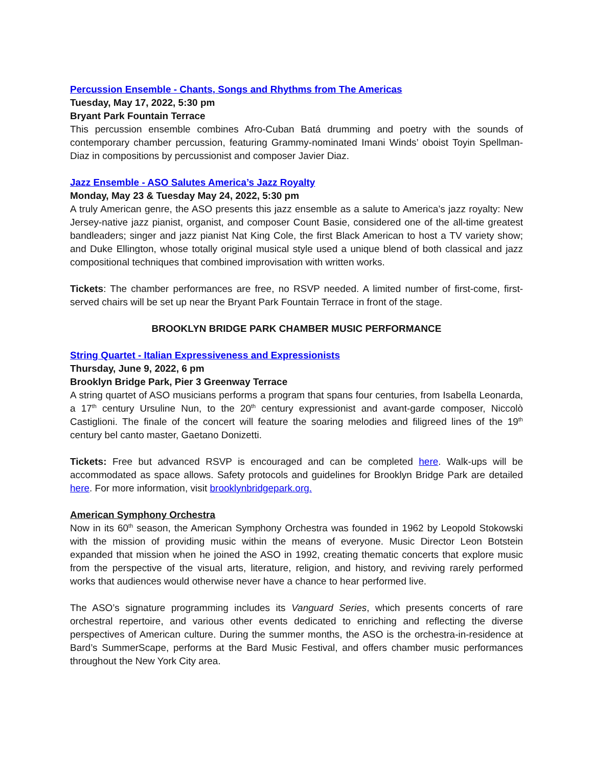Percussion Ensemble - Chants, Songs and Rhythms from The Americas
Tuesday, May 17, 2022, 5:30 pm
Bryant Park Fountain Terrace
This percussion ensemble combines Afro-Cuban Batá drumming and poetry with the sounds of contemporary chamber percussion, featuring Grammy-nominated Imani Winds’ oboist Toyin Spellman-Diaz in compositions by percussionist and composer Javier Diaz.
Jazz Ensemble - ASO Salutes America’s Jazz Royalty
Monday, May 23 & Tuesday May 24, 2022, 5:30 pm
A truly American genre, the ASO presents this jazz ensemble as a salute to America’s jazz royalty: New Jersey-native jazz pianist, organist, and composer Count Basie, considered one of the all-time greatest bandleaders; singer and jazz pianist Nat King Cole, the first Black American to host a TV variety show; and Duke Ellington, whose totally original musical style used a unique blend of both classical and jazz compositional techniques that combined improvisation with written works.
Tickets: The chamber performances are free, no RSVP needed. A limited number of first-come, first-served chairs will be set up near the Bryant Park Fountain Terrace in front of the stage.
BROOKLYN BRIDGE PARK CHAMBER MUSIC PERFORMANCE
String Quartet - Italian Expressiveness and Expressionists
Thursday, June 9, 2022, 6 pm
Brooklyn Bridge Park, Pier 3 Greenway Terrace
A string quartet of ASO musicians performs a program that spans four centuries, from Isabella Leonarda, a 17<sup>th</sup> century Ursuline Nun, to the 20<sup>th</sup> century expressionist and avant-garde composer, Niccolò Castiglioni. The finale of the concert will feature the soaring melodies and filigreed lines of the 19<sup>th</sup> century bel canto master, Gaetano Donizetti.
Tickets: Free but advanced RSVP is encouraged and can be completed here. Walk-ups will be accommodated as space allows. Safety protocols and guidelines for Brooklyn Bridge Park are detailed here. For more information, visit brooklynbridgepark.org.
American Symphony Orchestra
Now in its 60<sup>th</sup> season, the American Symphony Orchestra was founded in 1962 by Leopold Stokowski with the mission of providing music within the means of everyone. Music Director Leon Botstein expanded that mission when he joined the ASO in 1992, creating thematic concerts that explore music from the perspective of the visual arts, literature, religion, and history, and reviving rarely performed works that audiences would otherwise never have a chance to hear performed live.
The ASO’s signature programming includes its Vanguard Series, which presents concerts of rare orchestral repertoire, and various other events dedicated to enriching and reflecting the diverse perspectives of American culture. During the summer months, the ASO is the orchestra-in-residence at Bard’s SummerScape, performs at the Bard Music Festival, and offers chamber music performances throughout the New York City area.